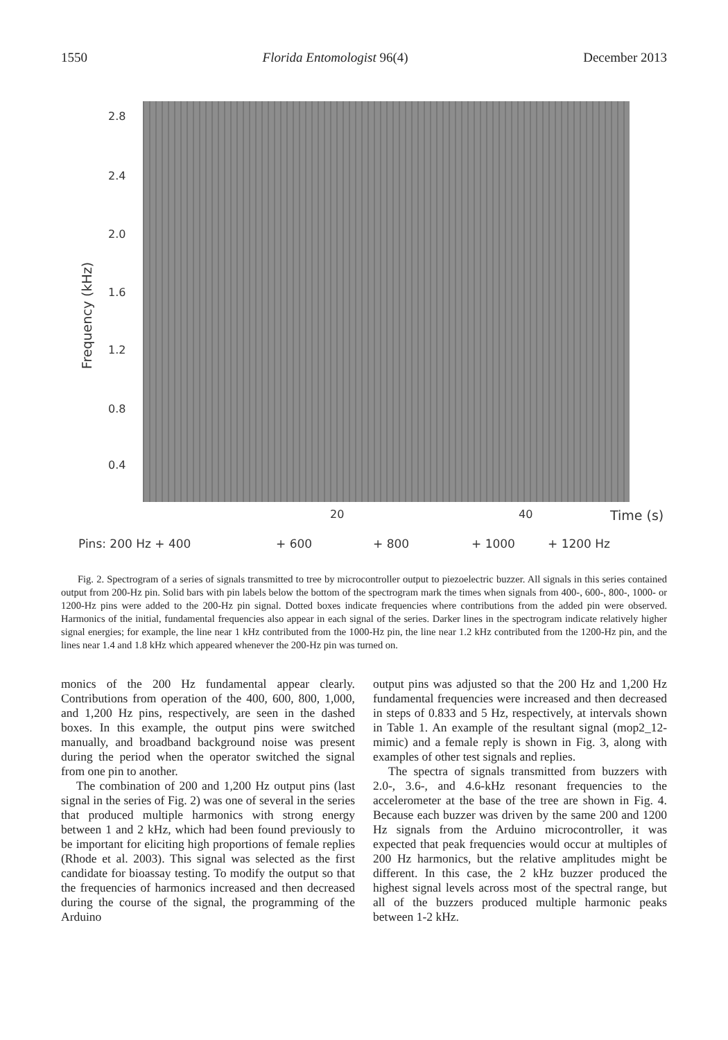1550 Florida Entomologist 96(4) December 2013
Frequency (kHz)
2.8
2.4
2.0
1.6
1.2
0.8
0.4
20 40 Time (s)
Pins: 200 Hz + 400 + 600 + 800 + 1000 + 1200 Hz
Fig. 2. Spectrogram of a series of signals transmitted to tree by microcontroller output to piezoelectric buzzer. All signals in this series contained output from 200-Hz pin. Solid bars with pin labels below the bottom of the spectrogram mark the times when signals from 400-, 600-, 800-, 1000- or 1200-Hz pins were added to the 200-Hz pin signal. Dotted boxes indicate frequencies where contributions from the added pin were observed. Harmonics of the initial, fundamental frequencies also appear in each signal of the series. Darker lines in the spectrogram indicate relatively higher signal energies; for example, the line near 1 kHz contributed from the 1000-Hz pin, the line near 1.2 kHz contributed from the 1200-Hz pin, and the lines near 1.4 and 1.8 kHz which appeared whenever the 200-Hz pin was turned on.
monics of the 200 Hz fundamental appear clearly. Contributions from operation of the 400, 600, 800, 1,000, and 1,200 Hz pins, respectively, are seen in the dashed boxes. In this example, the output pins were switched manually, and broadband background noise was present during the period when the operator switched the signal from one pin to another.
The combination of 200 and 1,200 Hz output pins (last signal in the series of Fig. 2) was one of several in the series that produced multiple harmonics with strong energy between 1 and 2 kHz, which had been found previously to be important for eliciting high proportions of female replies (Rhode et al. 2003). This signal was selected as the first candidate for bioassay testing. To modify the output so that the frequencies of harmonics increased and then decreased during the course of the signal, the programming of the Arduino
output pins was adjusted so that the 200 Hz and 1,200 Hz fundamental frequencies were increased and then decreased in steps of 0.833 and 5 Hz, respectively, at intervals shown in Table 1. An example of the resultant signal (mop2_12-mimic) and a female reply is shown in Fig. 3, along with examples of other test signals and replies.
The spectra of signals transmitted from buzzers with 2.0-, 3.6-, and 4.6-kHz resonant frequencies to the accelerometer at the base of the tree are shown in Fig. 4. Because each buzzer was driven by the same 200 and 1200 Hz signals from the Arduino microcontroller, it was expected that peak frequencies would occur at multiples of 200 Hz harmonics, but the relative amplitudes might be different. In this case, the 2 kHz buzzer produced the highest signal levels across most of the spectral range, but all of the buzzers produced multiple harmonic peaks between 1-2 kHz.